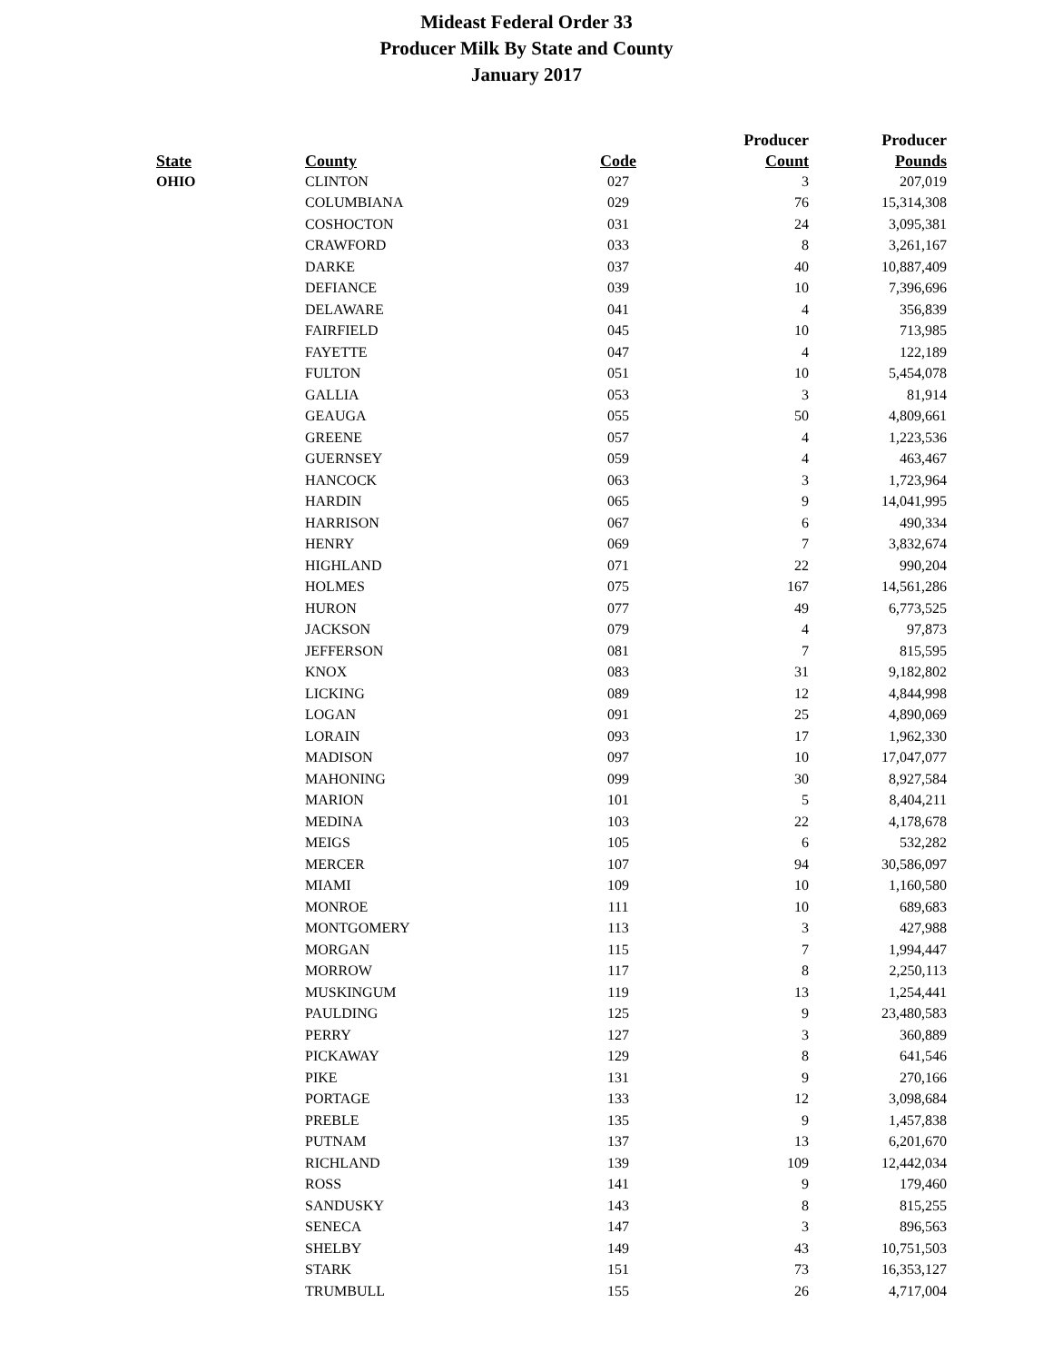Mideast Federal Order 33
Producer Milk By State and County
January 2017
| | | | Producer | Producer |
| --- | --- | --- | --- | --- |
| State | County | Code | Count | Pounds |
| OHIO | CLINTON | 027 | 3 | 207,019 |
| | COLUMBIANA | 029 | 76 | 15,314,308 |
| | COSHOCTON | 031 | 24 | 3,095,381 |
| | CRAWFORD | 033 | 8 | 3,261,167 |
| | DARKE | 037 | 40 | 10,887,409 |
| | DEFIANCE | 039 | 10 | 7,396,696 |
| | DELAWARE | 041 | 4 | 356,839 |
| | FAIRFIELD | 045 | 10 | 713,985 |
| | FAYETTE | 047 | 4 | 122,189 |
| | FULTON | 051 | 10 | 5,454,078 |
| | GALLIA | 053 | 3 | 81,914 |
| | GEAUGA | 055 | 50 | 4,809,661 |
| | GREENE | 057 | 4 | 1,223,536 |
| | GUERNSEY | 059 | 4 | 463,467 |
| | HANCOCK | 063 | 3 | 1,723,964 |
| | HARDIN | 065 | 9 | 14,041,995 |
| | HARRISON | 067 | 6 | 490,334 |
| | HENRY | 069 | 7 | 3,832,674 |
| | HIGHLAND | 071 | 22 | 990,204 |
| | HOLMES | 075 | 167 | 14,561,286 |
| | HURON | 077 | 49 | 6,773,525 |
| | JACKSON | 079 | 4 | 97,873 |
| | JEFFERSON | 081 | 7 | 815,595 |
| | KNOX | 083 | 31 | 9,182,802 |
| | LICKING | 089 | 12 | 4,844,998 |
| | LOGAN | 091 | 25 | 4,890,069 |
| | LORAIN | 093 | 17 | 1,962,330 |
| | MADISON | 097 | 10 | 17,047,077 |
| | MAHONING | 099 | 30 | 8,927,584 |
| | MARION | 101 | 5 | 8,404,211 |
| | MEDINA | 103 | 22 | 4,178,678 |
| | MEIGS | 105 | 6 | 532,282 |
| | MERCER | 107 | 94 | 30,586,097 |
| | MIAMI | 109 | 10 | 1,160,580 |
| | MONROE | 111 | 10 | 689,683 |
| | MONTGOMERY | 113 | 3 | 427,988 |
| | MORGAN | 115 | 7 | 1,994,447 |
| | MORROW | 117 | 8 | 2,250,113 |
| | MUSKINGUM | 119 | 13 | 1,254,441 |
| | PAULDING | 125 | 9 | 23,480,583 |
| | PERRY | 127 | 3 | 360,889 |
| | PICKAWAY | 129 | 8 | 641,546 |
| | PIKE | 131 | 9 | 270,166 |
| | PORTAGE | 133 | 12 | 3,098,684 |
| | PREBLE | 135 | 9 | 1,457,838 |
| | PUTNAM | 137 | 13 | 6,201,670 |
| | RICHLAND | 139 | 109 | 12,442,034 |
| | ROSS | 141 | 9 | 179,460 |
| | SANDUSKY | 143 | 8 | 815,255 |
| | SENECA | 147 | 3 | 896,563 |
| | SHELBY | 149 | 43 | 10,751,503 |
| | STARK | 151 | 73 | 16,353,127 |
| | TRUMBULL | 155 | 26 | 4,717,004 |